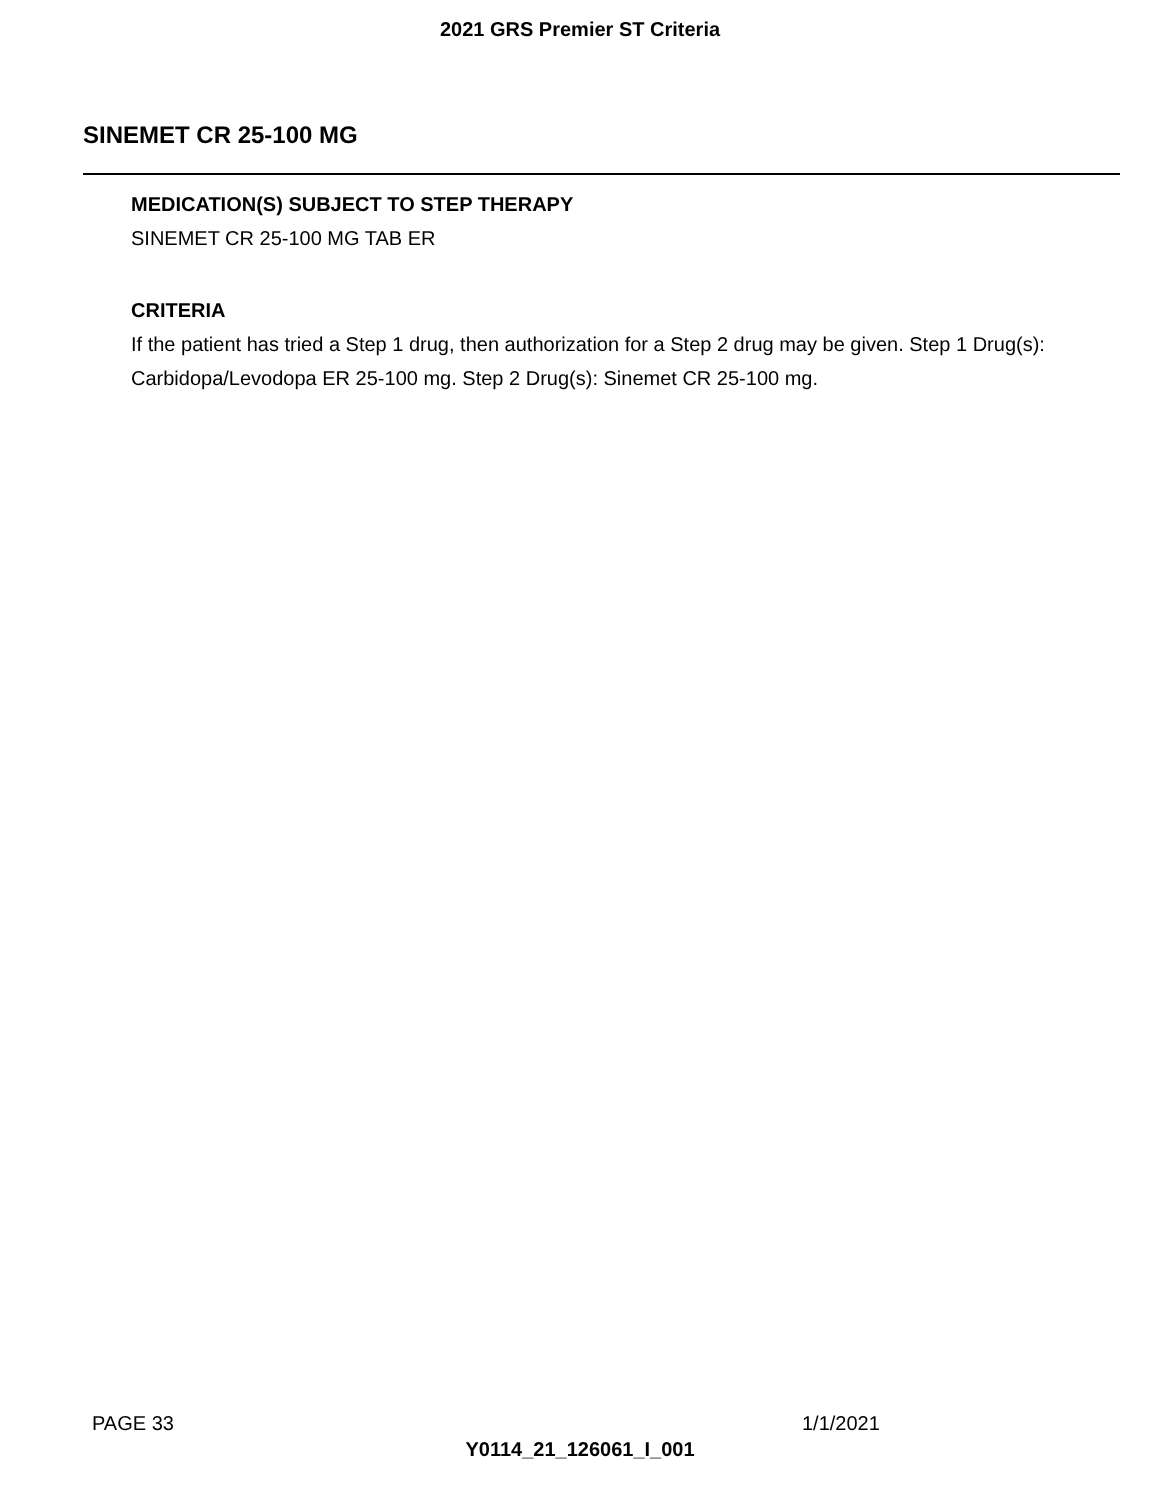2021 GRS Premier ST Criteria
SINEMET CR 25-100 MG
MEDICATION(S) SUBJECT TO STEP THERAPY
SINEMET CR 25-100 MG TAB ER
CRITERIA
If the patient has tried a Step 1 drug, then authorization for a Step 2 drug may be given. Step 1 Drug(s): Carbidopa/Levodopa ER 25-100 mg. Step 2 Drug(s): Sinemet CR 25-100 mg.
PAGE 33 1/1/2021
Y0114_21_126061_I_001